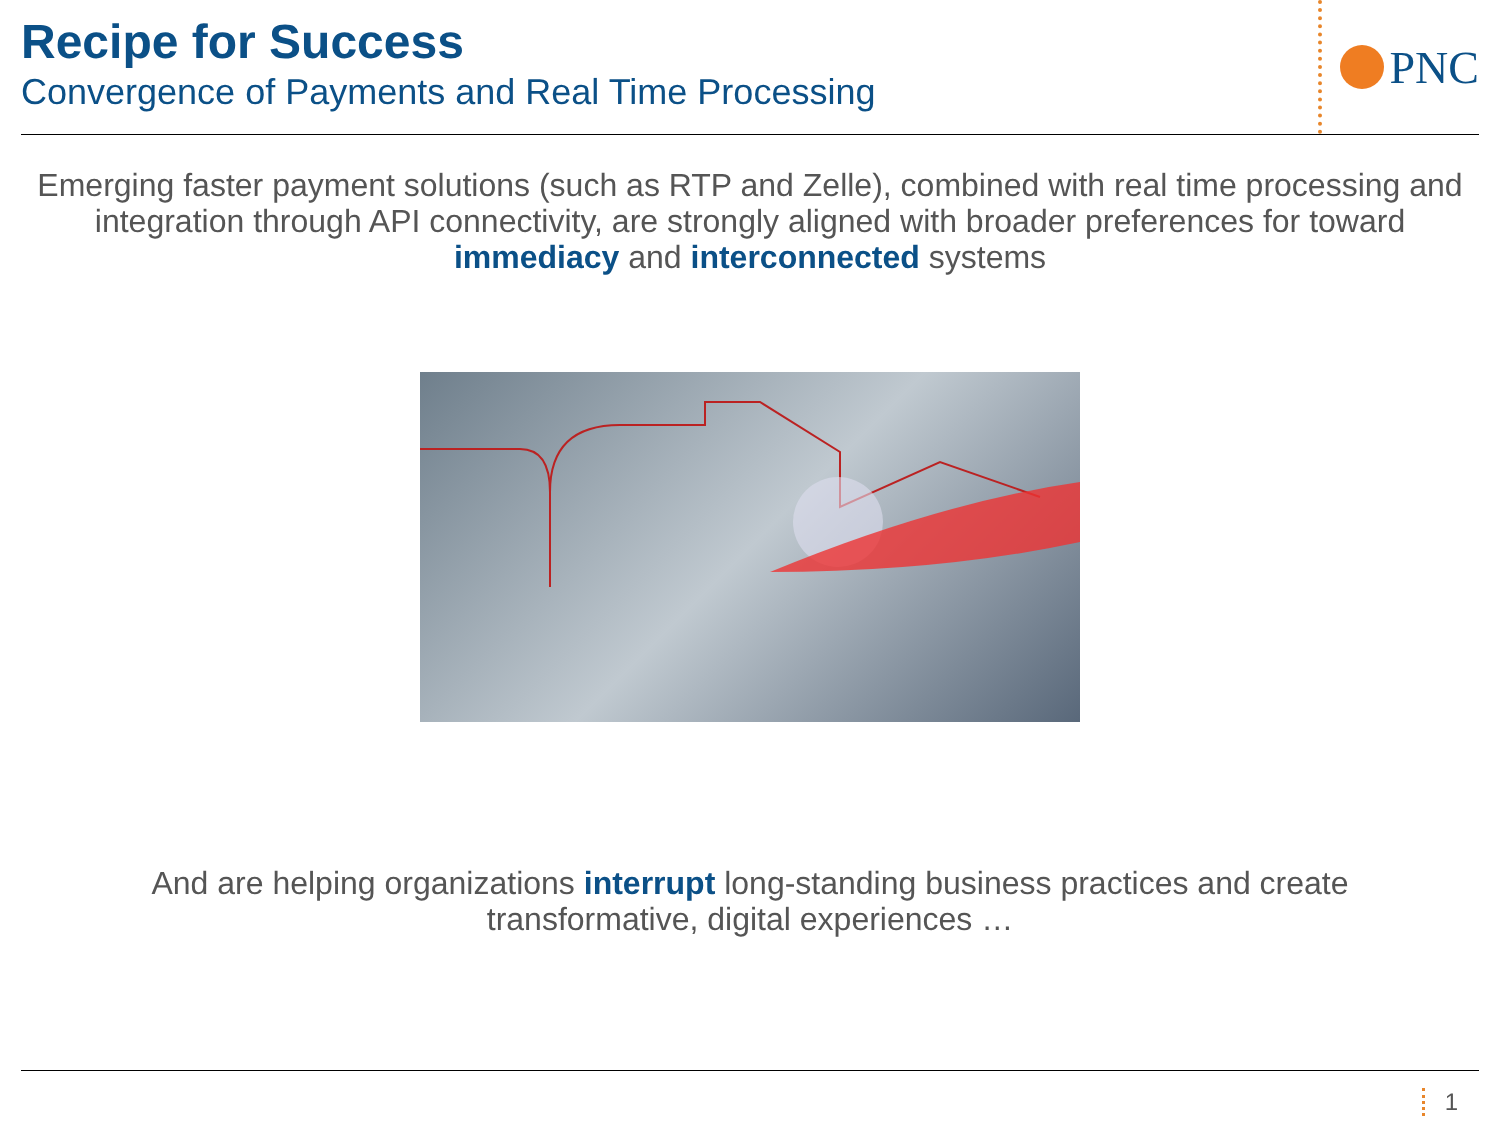Recipe for Success
Convergence of Payments and Real Time Processing
PNC
Emerging faster payment solutions (such as RTP and Zelle), combined with real time processing and integration through API connectivity, are strongly aligned with broader preferences for toward immediacy and interconnected systems
And are helping organizations interrupt long-standing business practices and create transformative, digital experiences …
1